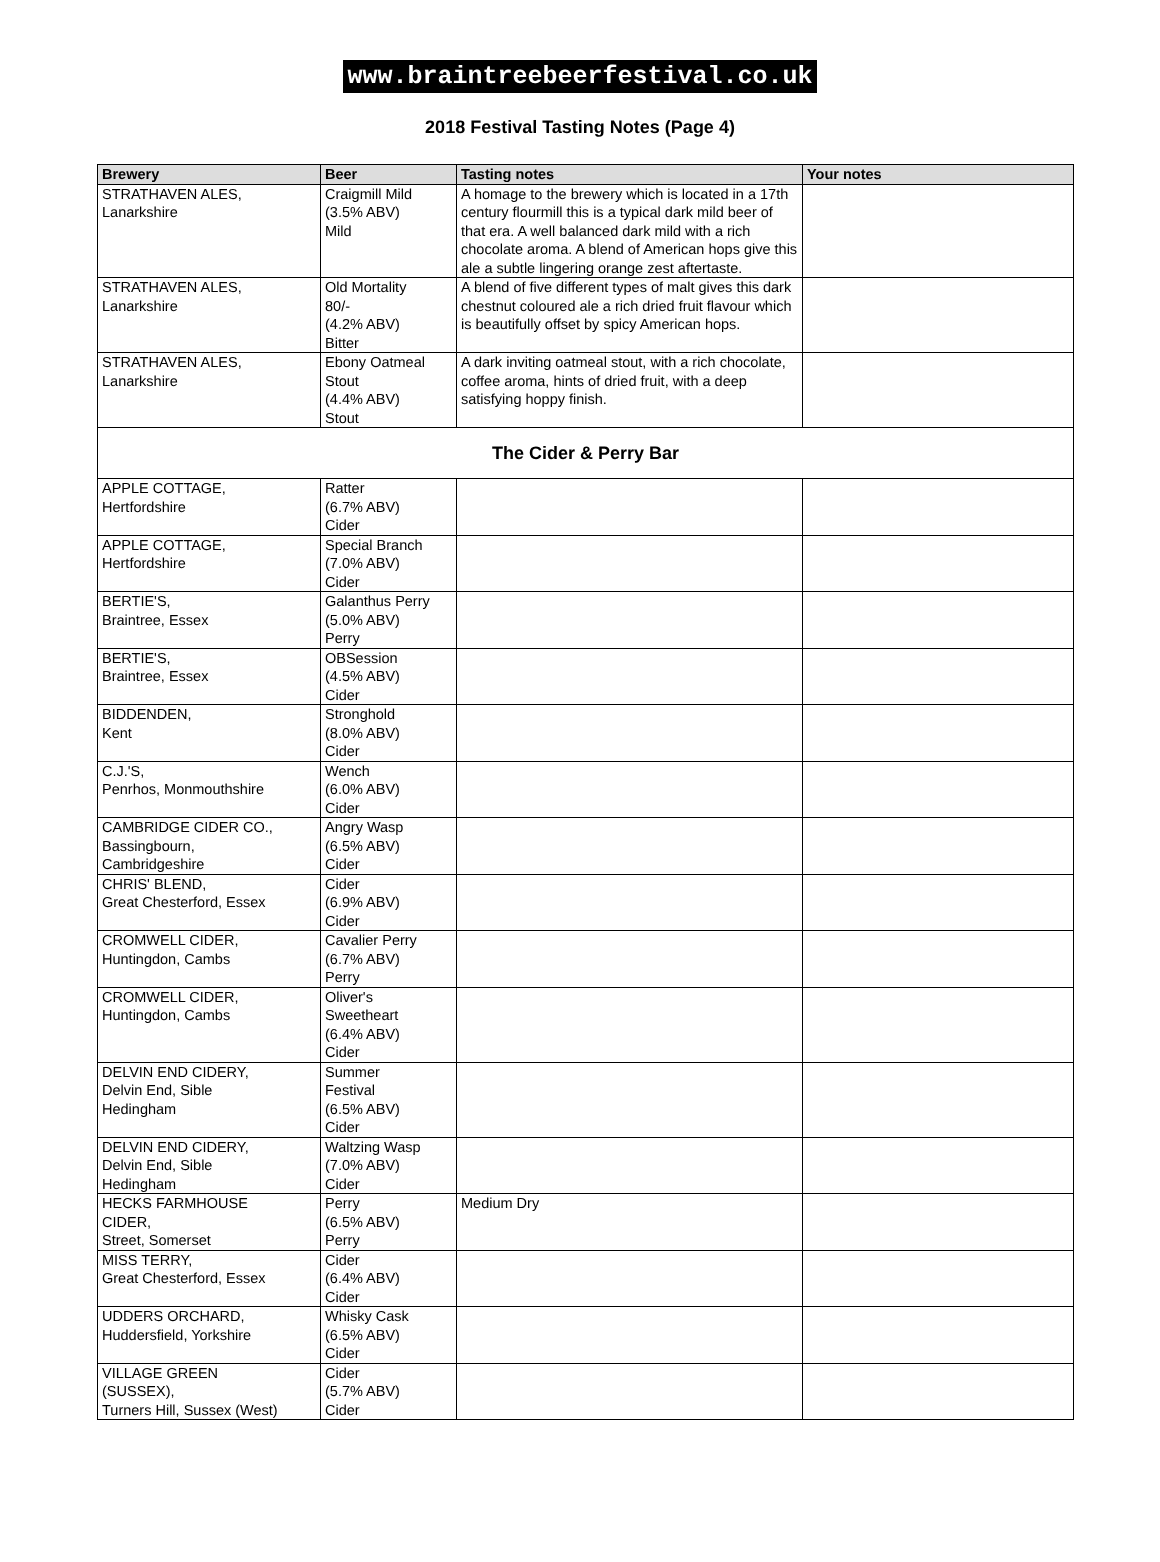www.braintreebeerfestival.co.uk
2018 Festival Tasting Notes (Page 4)
| Brewery | Beer | Tasting notes | Your notes |
| --- | --- | --- | --- |
| STRATHAVEN ALES, Lanarkshire | Craigmill Mild (3.5% ABV) Mild | A homage to the brewery which is located in a 17th century flourmill this is a typical dark mild beer of that era. A well balanced dark mild with a rich chocolate aroma. A blend of American hops give this ale a subtle lingering orange zest aftertaste. | |
| STRATHAVEN ALES, Lanarkshire | Old Mortality 80/- (4.2% ABV) Bitter | A blend of five different types of malt gives this dark chestnut coloured ale a rich dried fruit flavour which is beautifully offset by spicy American hops. | |
| STRATHAVEN ALES, Lanarkshire | Ebony Oatmeal Stout (4.4% ABV) Stout | A dark inviting oatmeal stout, with a rich chocolate, coffee aroma, hints of dried fruit, with a deep satisfying hoppy finish. | |
| The Cider & Perry Bar | | | |
| APPLE COTTAGE, Hertfordshire | Ratter (6.7% ABV) Cider | | |
| APPLE COTTAGE, Hertfordshire | Special Branch (7.0% ABV) Cider | | |
| BERTIE'S, Braintree, Essex | Galanthus Perry (5.0% ABV) Perry | | |
| BERTIE'S, Braintree, Essex | OBSession (4.5% ABV) Cider | | |
| BIDDENDEN, Kent | Stronghold (8.0% ABV) Cider | | |
| C.J.'S, Penrhos, Monmouthshire | Wench (6.0% ABV) Cider | | |
| CAMBRIDGE CIDER CO., Bassingbourn, Cambridgeshire | Angry Wasp (6.5% ABV) Cider | | |
| CHRIS' BLEND, Great Chesterford, Essex | Cider (6.9% ABV) Cider | | |
| CROMWELL CIDER, Huntingdon, Cambs | Cavalier Perry (6.7% ABV) Perry | | |
| CROMWELL CIDER, Huntingdon, Cambs | Oliver's Sweetheart (6.4% ABV) Cider | | |
| DELVIN END CIDERY, Delvin End, Sible Hedingham | Summer Festival (6.5% ABV) Cider | | |
| DELVIN END CIDERY, Delvin End, Sible Hedingham | Waltzing Wasp (7.0% ABV) Cider | | |
| HECKS FARMHOUSE CIDER, Street, Somerset | Perry (6.5% ABV) Perry | Medium Dry | |
| MISS TERRY, Great Chesterford, Essex | Cider (6.4% ABV) Cider | | |
| UDDERS ORCHARD, Huddersfield, Yorkshire | Whisky Cask (6.5% ABV) Cider | | |
| VILLAGE GREEN (SUSSEX), Turners Hill, Sussex (West) | Cider (5.7% ABV) Cider | | |